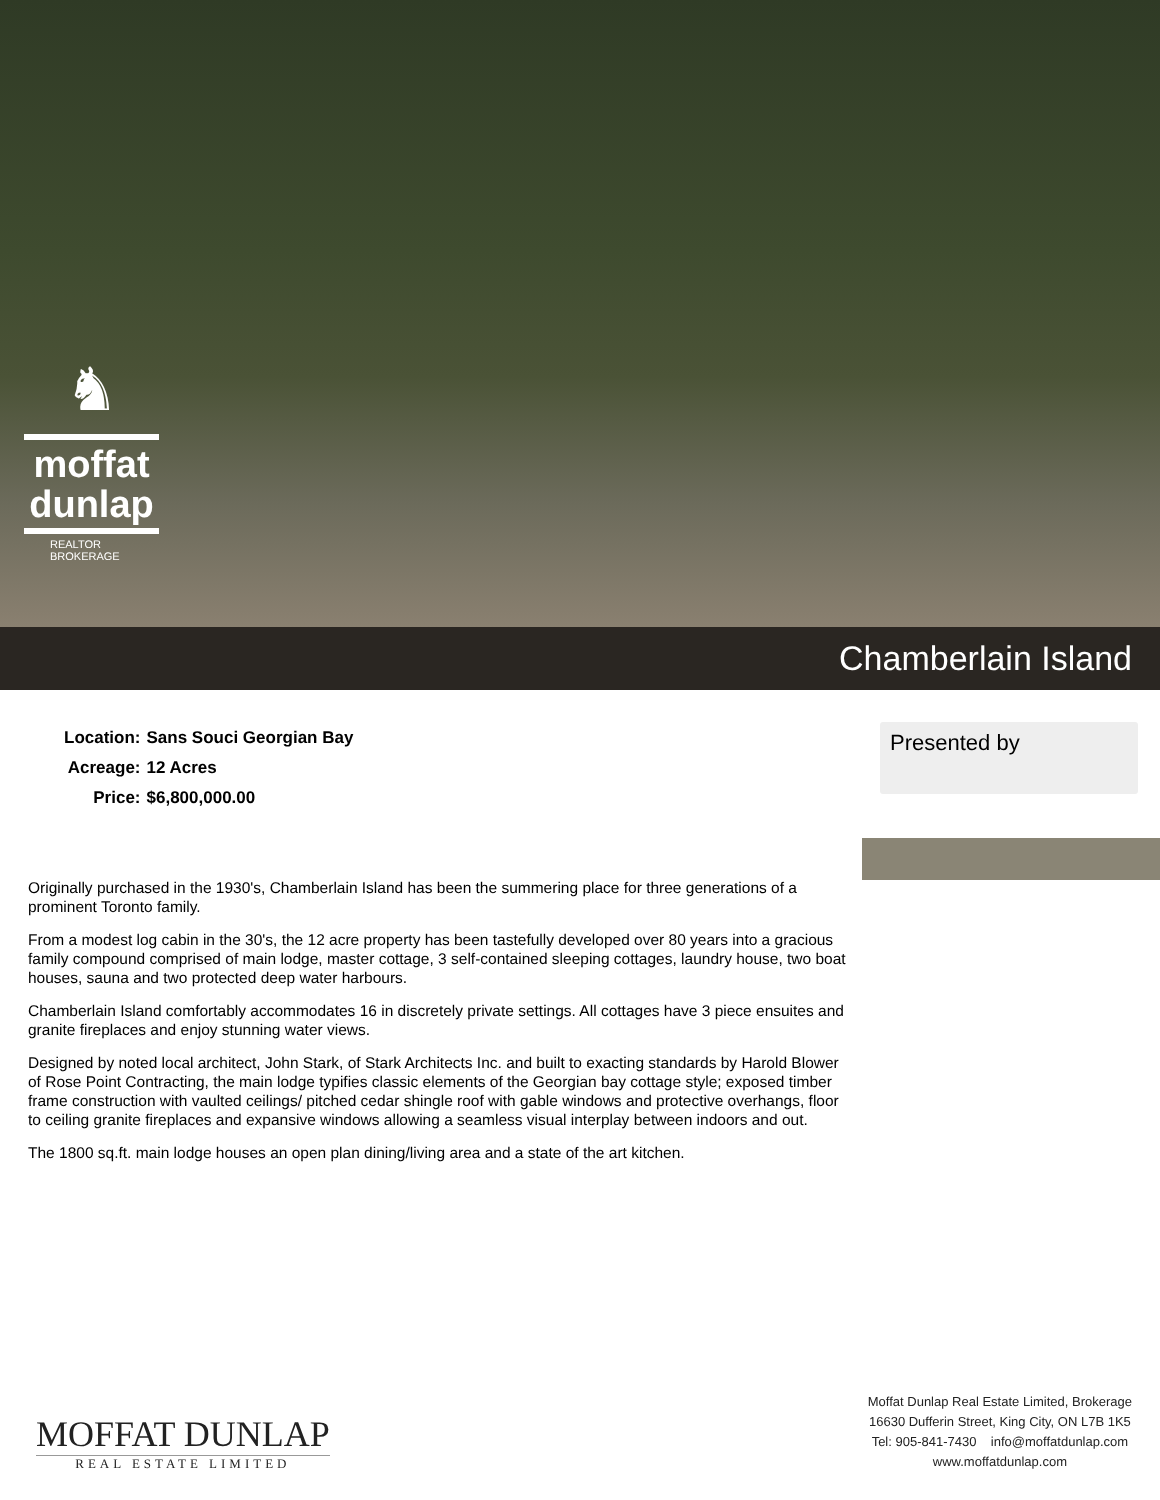♞
moffat
dunlap
REALTOR
BROKERAGE
Chamberlain Island
| Location: | Sans Souci Georgian Bay |
| Acreage: | 12 Acres |
| Price: | $6,800,000.00 |
Presented by
Originally purchased in the 1930's, Chamberlain Island has been the summering place for three generations of a prominent Toronto family.
From a modest log cabin in the 30's, the 12 acre property has been tastefully developed over 80 years into a gracious family compound comprised of main lodge, master cottage, 3 self-contained sleeping cottages, laundry house, two boat houses, sauna and two protected deep water harbours.
Chamberlain Island comfortably accommodates 16 in discretely private settings. All cottages have 3 piece ensuites and granite fireplaces and enjoy stunning water views.
Designed by noted local architect, John Stark, of Stark Architects Inc. and built to exacting standards by Harold Blower of Rose Point Contracting, the main lodge typifies classic elements of the Georgian bay cottage style; exposed timber frame construction with vaulted ceilings/ pitched cedar shingle roof with gable windows and protective overhangs, floor to ceiling granite fireplaces and expansive windows allowing a seamless visual interplay between indoors and out.
The 1800 sq.ft. main lodge houses an open plan dining/living area and a state of the art kitchen.
MOFFAT DUNLAP
REAL ESTATE LIMITED
Moffat Dunlap Real Estate Limited, Brokerage
16630 Dufferin Street, King City, ON L7B 1K5
Tel: 905-841-7430 info@moffatdunlap.com
www.moffatdunlap.com